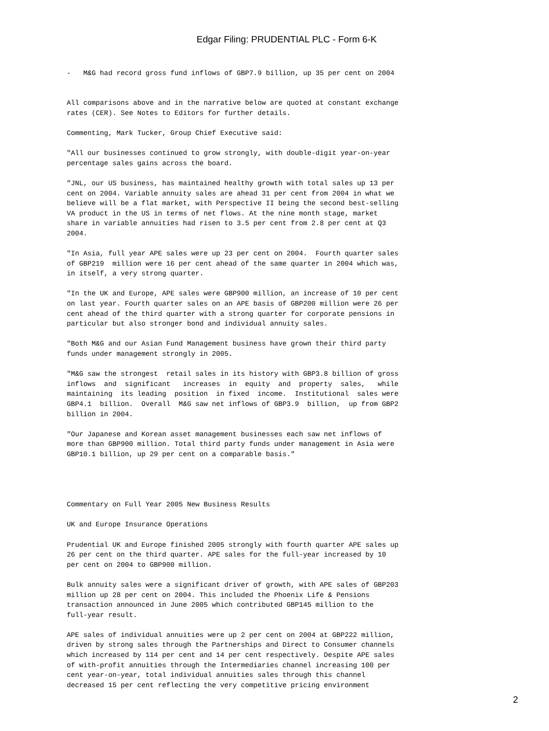Edgar Filing: PRUDENTIAL PLC - Form 6-K
- M&G had record gross fund inflows of GBP7.9 billion, up 35 per cent on 2004
All comparisons above and in the narrative below are quoted at constant exchange rates (CER). See Notes to Editors for further details.
Commenting, Mark Tucker, Group Chief Executive said:
"All our businesses continued to grow strongly, with double-digit year-on-year percentage sales gains across the board.
"JNL, our US business, has maintained healthy growth with total sales up 13 per cent on 2004. Variable annuity sales are ahead 31 per cent from 2004 in what we believe will be a flat market, with Perspective II being the second best-selling VA product in the US in terms of net flows. At the nine month stage, market share in variable annuities had risen to 3.5 per cent from 2.8 per cent at Q3 2004.
"In Asia, full year APE sales were up 23 per cent on 2004. Fourth quarter sales of GBP219 million were 16 per cent ahead of the same quarter in 2004 which was, in itself, a very strong quarter.
"In the UK and Europe, APE sales were GBP900 million, an increase of 10 per cent on last year. Fourth quarter sales on an APE basis of GBP200 million were 26 per cent ahead of the third quarter with a strong quarter for corporate pensions in particular but also stronger bond and individual annuity sales.
"Both M&G and our Asian Fund Management business have grown their third party funds under management strongly in 2005.
"M&G saw the strongest retail sales in its history with GBP3.8 billion of gross inflows and significant increases in equity and property sales, while maintaining its leading position in fixed income. Institutional sales were GBP4.1 billion. Overall M&G saw net inflows of GBP3.9 billion, up from GBP2 billion in 2004.
"Our Japanese and Korean asset management businesses each saw net inflows of more than GBP900 million. Total third party funds under management in Asia were GBP10.1 billion, up 29 per cent on a comparable basis."
Commentary on Full Year 2005 New Business Results
UK and Europe Insurance Operations
Prudential UK and Europe finished 2005 strongly with fourth quarter APE sales up 26 per cent on the third quarter. APE sales for the full-year increased by 10 per cent on 2004 to GBP900 million.
Bulk annuity sales were a significant driver of growth, with APE sales of GBP203 million up 28 per cent on 2004. This included the Phoenix Life & Pensions transaction announced in June 2005 which contributed GBP145 million to the full-year result.
APE sales of individual annuities were up 2 per cent on 2004 at GBP222 million, driven by strong sales through the Partnerships and Direct to Consumer channels which increased by 114 per cent and 14 per cent respectively. Despite APE sales of with-profit annuities through the Intermediaries channel increasing 100 per cent year-on-year, total individual annuities sales through this channel decreased 15 per cent reflecting the very competitive pricing environment
2